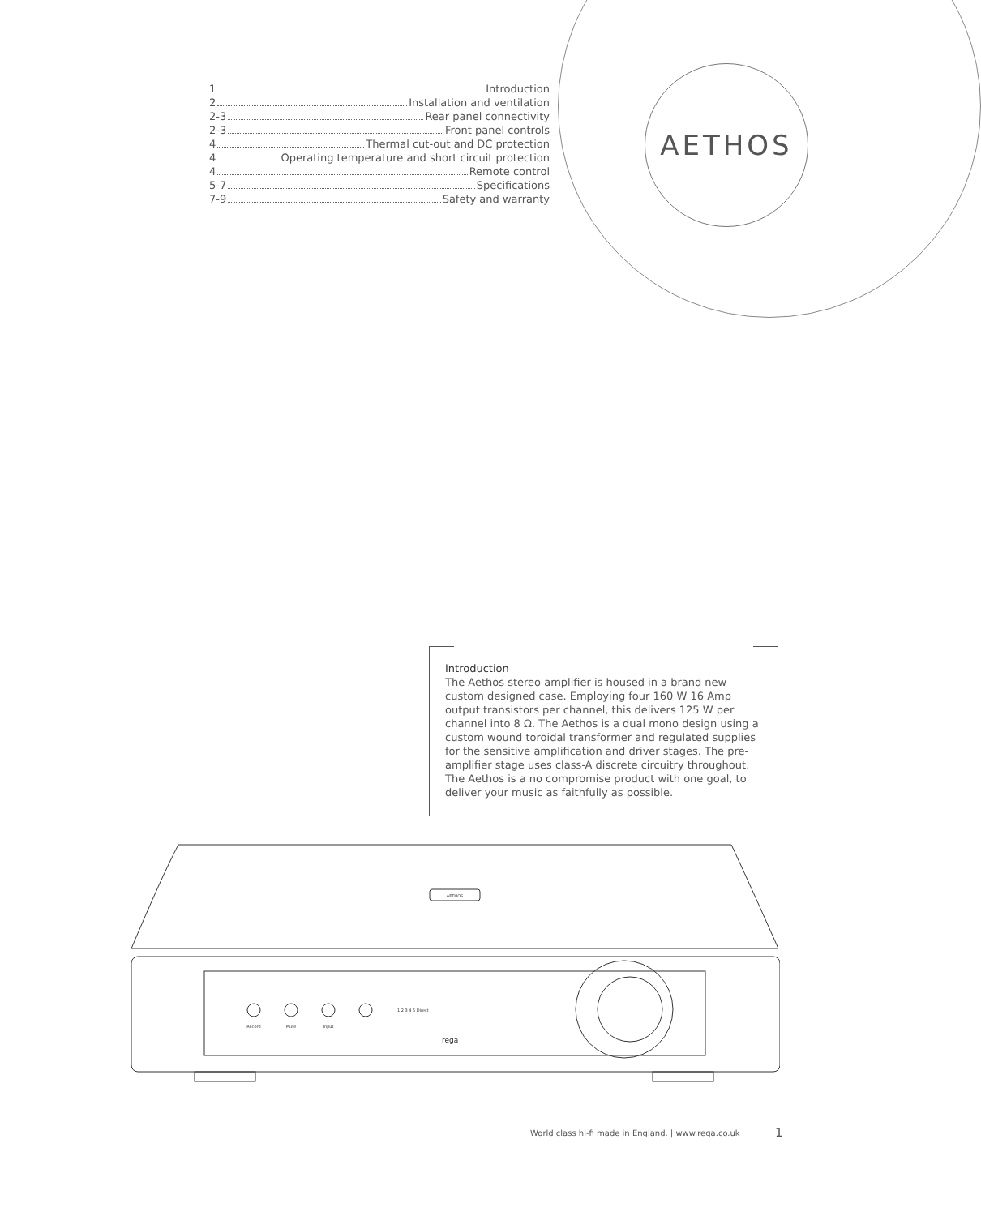1 Introduction
2 Installation and ventilation
2-3 Rear panel connectivity
2-3 Front panel controls
4 Thermal cut-out and DC protection
4 Operating temperature and short circuit protection
4 Remote control
5-7 Specifications
7-9 Safety and warranty
AETHOS
Introduction
The Aethos stereo amplifier is housed in a brand new custom designed case. Employing four 160 W 16 Amp output transistors per channel, this delivers 125 W per channel into 8 Ω. The Aethos is a dual mono design using a custom wound toroidal transformer and regulated supplies for the sensitive amplification and driver stages. The pre-amplifier stage uses class-A discrete circuitry throughout. The Aethos is a no compromise product with one goal, to deliver your music as faithfully as possible.
AETHOS
Record
Mute
Input
1 2 3 4 5 Direct
rega
World class hi-fi made in England. | www.rega.co.uk
1